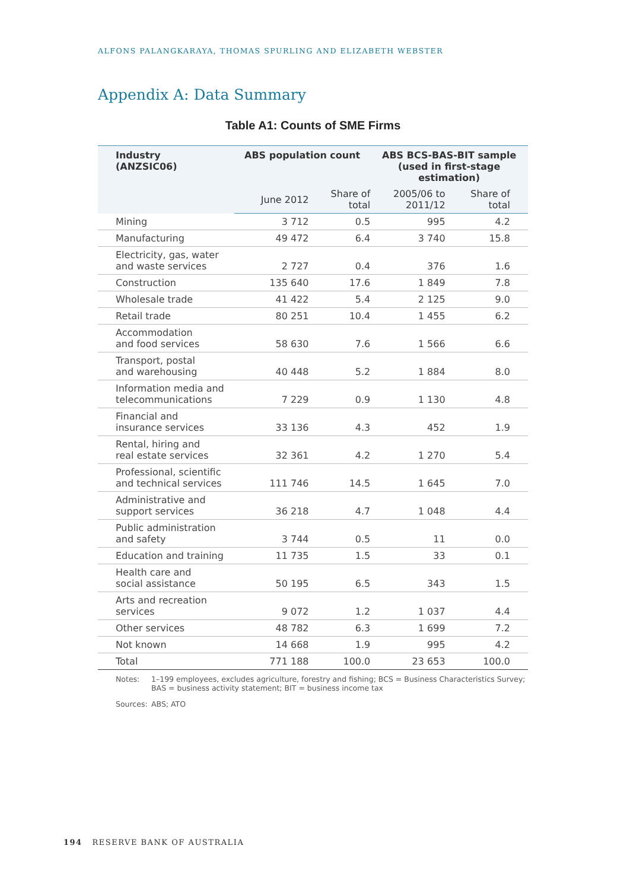ALFONS PALANGKARAYA, THOMAS SPURLING AND ELIZABETH WEBSTER
Appendix A: Data Summary
Table A1: Counts of SME Firms
| Industry (ANZSIC06) | ABS population count | | ABS BCS-BAS-BIT sample (used in first-stage estimation) | |
| --- | --- | --- | --- | --- |
| | June 2012 | Share of total | 2005/06 to 2011/12 | Share of total |
| Mining | 3 712 | 0.5 | 995 | 4.2 |
| Manufacturing | 49 472 | 6.4 | 3 740 | 15.8 |
| Electricity, gas, water and waste services | 2 727 | 0.4 | 376 | 1.6 |
| Construction | 135 640 | 17.6 | 1 849 | 7.8 |
| Wholesale trade | 41 422 | 5.4 | 2 125 | 9.0 |
| Retail trade | 80 251 | 10.4 | 1 455 | 6.2 |
| Accommodation and food services | 58 630 | 7.6 | 1 566 | 6.6 |
| Transport, postal and warehousing | 40 448 | 5.2 | 1 884 | 8.0 |
| Information media and telecommunications | 7 229 | 0.9 | 1 130 | 4.8 |
| Financial and insurance services | 33 136 | 4.3 | 452 | 1.9 |
| Rental, hiring and real estate services | 32 361 | 4.2 | 1 270 | 5.4 |
| Professional, scientific and technical services | 111 746 | 14.5 | 1 645 | 7.0 |
| Administrative and support services | 36 218 | 4.7 | 1 048 | 4.4 |
| Public administration and safety | 3 744 | 0.5 | 11 | 0.0 |
| Education and training | 11 735 | 1.5 | 33 | 0.1 |
| Health care and social assistance | 50 195 | 6.5 | 343 | 1.5 |
| Arts and recreation services | 9 072 | 1.2 | 1 037 | 4.4 |
| Other services | 48 782 | 6.3 | 1 699 | 7.2 |
| Not known | 14 668 | 1.9 | 995 | 4.2 |
| Total | 771 188 | 100.0 | 23 653 | 100.0 |
Notes: 1–199 employees, excludes agriculture, forestry and fishing; BCS = Business Characteristics Survey; BAS = business activity statement; BIT = business income tax
Sources: ABS; ATO
194 RESERVE BANK OF AUSTRALIA